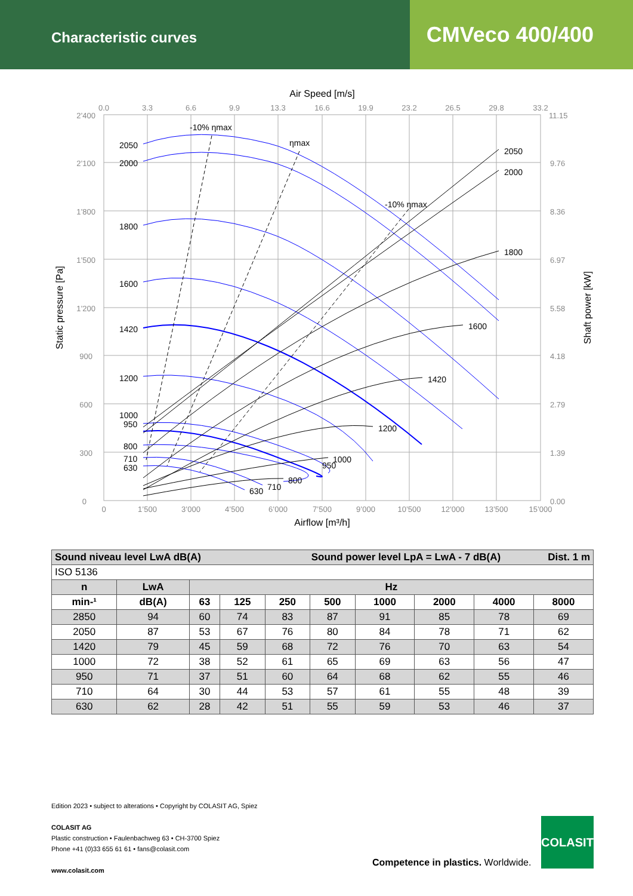Characteristic curves
CMVeco 400/400
Air Speed [m/s]
2’400
2’100
1’800
1’500
1’200
900
600
300
0
0.0
3.3
6.6
9.9
13.3
16.6
19.9
23.2
26.5
29.8
33.2
0
1’500
3’000
4’500
6’000
7’500
9’000
10’500
12’000
13’500
15’000
11.15
9.76
8.36
6.97
5.58
4.18
2.79
1.39
0.00
Airflow [m³/h]
Static pressure [Pa]
Shaft power [kW]
2050
2000
1800
1600
1420
1200
1000
950
800
710
630
2050
2000
1800
1600
1420
1200
1000
950
800
710
630
-10% ηmax
ηmax
-10% ηmax
| Sound niveau level LwA dB(A) Sound power level LpA = LwA - 7 dB(A) Dist. 1 m | | | | | | | | | |
| --- | --- | --- | --- | --- | --- | --- | --- | --- | --- |
| ISO 5136 | | | | | | | | | |
| n | LwA | Hz | | | | | | | |
| min-¹ | dB(A) | 63 | 125 | 250 | 500 | 1000 | 2000 | 4000 | 8000 |
| 2850 | 94 | 60 | 74 | 83 | 87 | 91 | 85 | 78 | 69 |
| 2050 | 87 | 53 | 67 | 76 | 80 | 84 | 78 | 71 | 62 |
| 1420 | 79 | 45 | 59 | 68 | 72 | 76 | 70 | 63 | 54 |
| 1000 | 72 | 38 | 52 | 61 | 65 | 69 | 63 | 56 | 47 |
| 950 | 71 | 37 | 51 | 60 | 64 | 68 | 62 | 55 | 46 |
| 710 | 64 | 30 | 44 | 53 | 57 | 61 | 55 | 48 | 39 |
| 630 | 62 | 28 | 42 | 51 | 55 | 59 | 53 | 46 | 37 |
Edition 2023 • subject to alterations • Copyright by COLASIT AG, Spiez
COLASIT AG
Plastic construction • Faulenbachweg 63 • CH-3700 Spiez
Phone +41 (0)33 655 61 61 • fans@colasit.com
www.colasit.com
Competence in plastics. Worldwide.
COLASIT